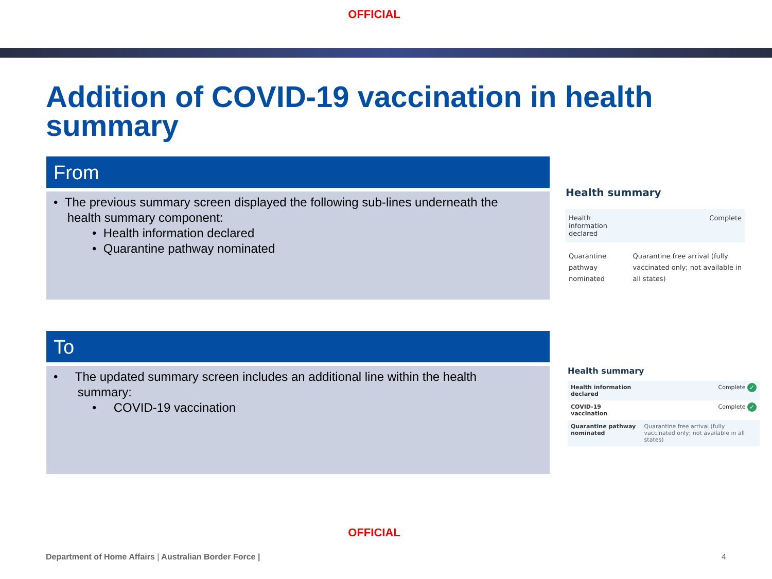OFFICIAL
Addition of COVID-19 vaccination in health summary
From
• The previous summary screen displayed the following sub-lines underneath the
health summary component:
• Health information declared
• Quarantine pathway nominated
Health summary
| Health information declared | Complete |
| Quarantine pathway nominated | Quarantine free arrival (fully vaccinated only; not available in all states) |
To
• The updated summary screen includes an additional line within the health
summary:
• COVID-19 vaccination
Health summary
| Health information declared | Complete ✓ |
| COVID-19 vaccination | Complete ✓ |
| Quarantine pathway nominated | Quarantine free arrival (fully vaccinated only; not available in all states) |
OFFICIAL
Department of Home Affairs | Australian Border Force |
4